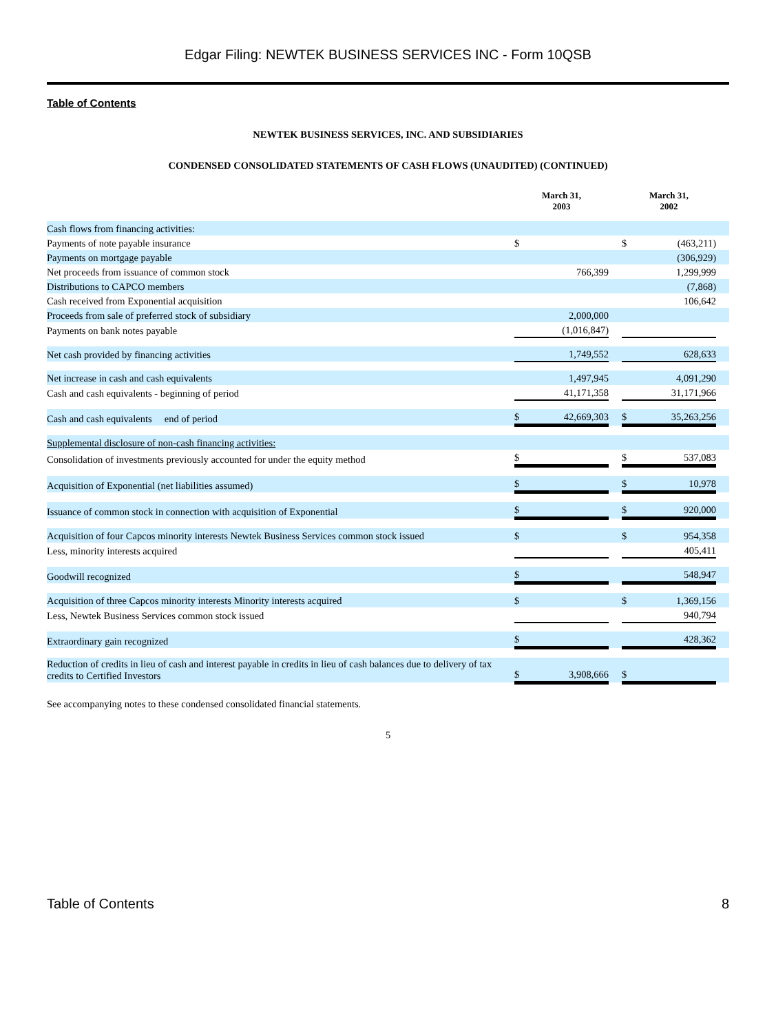Edgar Filing: NEWTEK BUSINESS SERVICES INC - Form 10QSB
Table of Contents
NEWTEK BUSINESS SERVICES, INC. AND SUBSIDIARIES
CONDENSED CONSOLIDATED STATEMENTS OF CASH FLOWS (UNAUDITED) (CONTINUED)
| | March 31, 2003 | | | March 31, 2002 | | |
| --- | --- | --- | --- | --- | --- | --- |
| Cash flows from financing activities: | | | | | | |
| Payments of note payable insurance | $ | | | $ | (463,211) | |
| Payments on mortgage payable | | | | | (306,929) | |
| Net proceeds from issuance of common stock | | 766,399 | | | 1,299,999 | |
| Distributions to CAPCO members | | | | | (7,868) | |
| Cash received from Exponential acquisition | | | | | 106,642 | |
| Proceeds from sale of preferred stock of subsidiary | | 2,000,000 | | | | |
| Payments on bank notes payable | | (1,016,847) | | | | |
| Net cash provided by financing activities | | 1,749,552 | | | 628,633 | |
| Net increase in cash and cash equivalents | | 1,497,945 | | | 4,091,290 | |
| Cash and cash equivalents - beginning of period | | 41,171,358 | | | 31,171,966 | |
| Cash and cash equivalents end of period | $ | 42,669,303 | | $ | 35,263,256 | |
| Supplemental disclosure of non-cash financing activities: | | | | | | |
| Consolidation of investments previously accounted for under the equity method | $ | | | $ | 537,083 | |
| Acquisition of Exponential (net liabilities assumed) | $ | | | $ | 10,978 | |
| Issuance of common stock in connection with acquisition of Exponential | $ | | | $ | 920,000 | |
| Acquisition of four Capcos minority interests Newtek Business Services common stock issued | $ | | | $ | 954,358 | |
| Less, minority interests acquired | | | | | 405,411 | |
| Goodwill recognized | $ | | | | 548,947 | |
| Acquisition of three Capcos minority interests Minority interests acquired | $ | | | $ | 1,369,156 | |
| Less, Newtek Business Services common stock issued | | | | | 940,794 | |
| Extraordinary gain recognized | $ | | | | 428,362 | |
| Reduction of credits in lieu of cash and interest payable in credits in lieu of cash balances due to delivery of tax credits to Certified Investors | $ | 3,908,666 | | $ | | |
See accompanying notes to these condensed consolidated financial statements.
5
Table of Contents 8